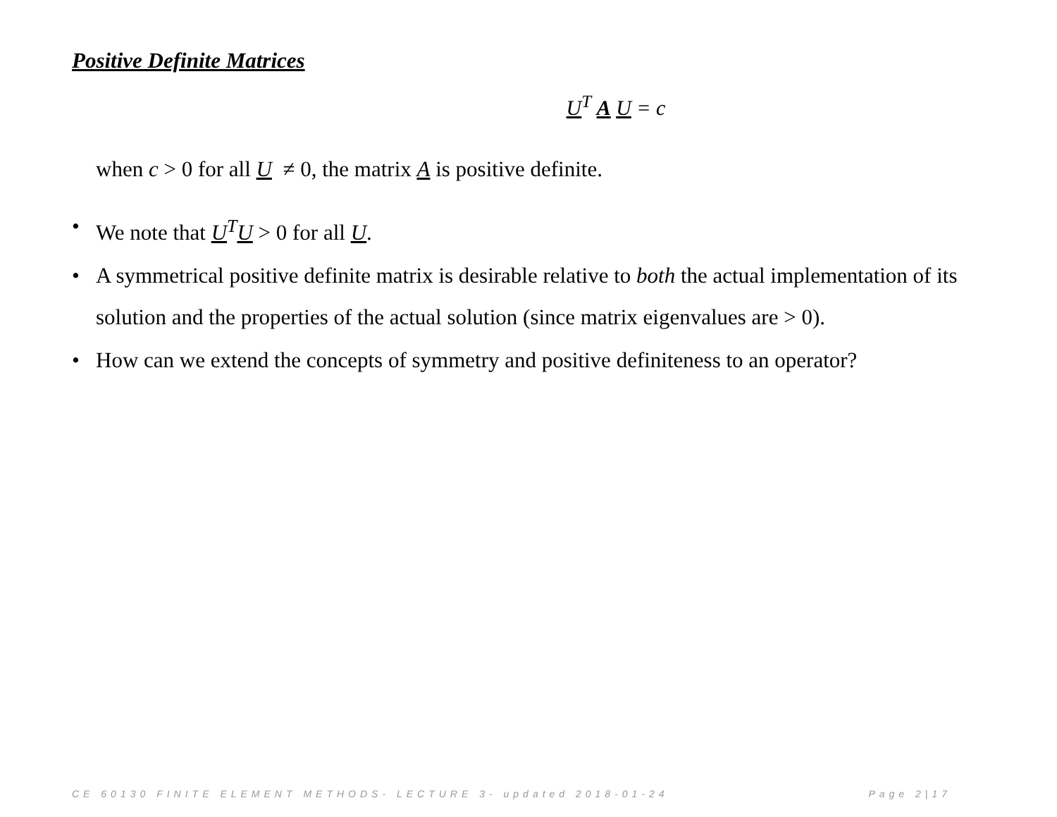Positive Definite Matrices
U<sup>T</sup> A U = c
when c > 0 for all U ≠ 0, the matrix A is positive definite.
• We note that U<sup>T</sup>U > 0 for all U.
• A symmetrical positive definite matrix is desirable relative to both the actual implementation of its solution and the properties of the actual solution (since matrix eigenvalues are > 0).
• How can we extend the concepts of symmetry and positive definiteness to an operator?
CE 60130 FINITE ELEMENT METHODS- LECTURE 3- updated 2018-01-24 Page 2|17